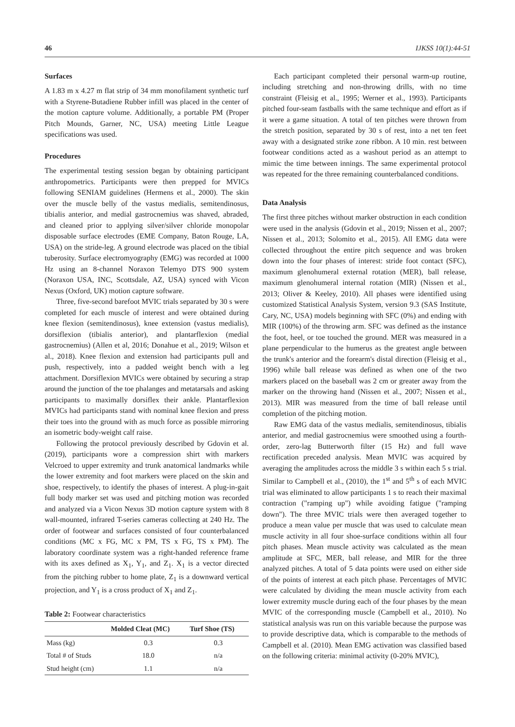46 IJKSS 10(1):44-51
Surfaces
A 1.83 m x 4.27 m flat strip of 34 mm monofilament synthetic turf with a Styrene-Butadiene Rubber infill was placed in the center of the motion capture volume. Additionally, a portable PM (Proper Pitch Mounds, Garner, NC, USA) meeting Little League specifications was used.
Procedures
The experimental testing session began by obtaining participant anthropometrics. Participants were then prepped for MVICs following SENIAM guidelines (Hermens et al., 2000). The skin over the muscle belly of the vastus medialis, semitendinosus, tibialis anterior, and medial gastrocnemius was shaved, abraded, and cleaned prior to applying silver/silver chloride monopolar disposable surface electrodes (EME Company, Baton Rouge, LA, USA) on the stride-leg. A ground electrode was placed on the tibial tuberosity. Surface electromyography (EMG) was recorded at 1000 Hz using an 8-channel Noraxon Telemyo DTS 900 system (Noraxon USA, INC, Scottsdale, AZ, USA) synced with Vicon Nexus (Oxford, UK) motion capture software.
Three, five-second barefoot MVIC trials separated by 30 s were completed for each muscle of interest and were obtained during knee flexion (semitendinosus), knee extension (vastus medialis), dorsiflexion (tibialis anterior), and plantarflexion (medial gastrocnemius) (Allen et al, 2016; Donahue et al., 2019; Wilson et al., 2018). Knee flexion and extension had participants pull and push, respectively, into a padded weight bench with a leg attachment. Dorsiflexion MVICs were obtained by securing a strap around the junction of the toe phalanges and metatarsals and asking participants to maximally dorsiflex their ankle. Plantarflexion MVICs had participants stand with nominal knee flexion and press their toes into the ground with as much force as possible mirroring an isometric body-weight calf raise.
Following the protocol previously described by Gdovin et al. (2019), participants wore a compression shirt with markers Velcroed to upper extremity and trunk anatomical landmarks while the lower extremity and foot markers were placed on the skin and shoe, respectively, to identify the phases of interest. A plug-in-gait full body marker set was used and pitching motion was recorded and analyzed via a Vicon Nexus 3D motion capture system with 8 wall-mounted, infrared T-series cameras collecting at 240 Hz. The order of footwear and surfaces consisted of four counterbalanced conditions (MC x FG, MC x PM, TS x FG, TS x PM). The laboratory coordinate system was a right-handed reference frame with its axes defined as X<sub>1</sub>, Y<sub>1</sub>, and Z<sub>1</sub>. X<sub>1</sub> is a vector directed from the pitching rubber to home plate, Z<sub>1</sub> is a downward vertical projection, and Y<sub>1</sub> is a cross product of X<sub>1</sub> and Z<sub>1</sub>.
Table 2: Footwear characteristics
| | Molded Cleat (MC) | Turf Shoe (TS) |
| --- | --- | --- |
| Mass (kg) | 0.3 | 0.3 |
| Total # of Studs | 18.0 | n/a |
| Stud height (cm) | 1.1 | n/a |
Each participant completed their personal warm-up routine, including stretching and non-throwing drills, with no time constraint (Fleisig et al., 1995; Werner et al., 1993). Participants pitched four-seam fastballs with the same technique and effort as if it were a game situation. A total of ten pitches were thrown from the stretch position, separated by 30 s of rest, into a net ten feet away with a designated strike zone ribbon. A 10 min. rest between footwear conditions acted as a washout period as an attempt to mimic the time between innings. The same experimental protocol was repeated for the three remaining counterbalanced conditions.
Data Analysis
The first three pitches without marker obstruction in each condition were used in the analysis (Gdovin et al., 2019; Nissen et al., 2007; Nissen et al., 2013; Solomito et al., 2015). All EMG data were collected throughout the entire pitch sequence and was broken down into the four phases of interest: stride foot contact (SFC), maximum glenohumeral external rotation (MER), ball release, maximum glenohumeral internal rotation (MIR) (Nissen et al., 2013; Oliver & Keeley, 2010). All phases were identified using customized Statistical Analysis System, version 9.3 (SAS Institute, Cary, NC, USA) models beginning with SFC (0%) and ending with MIR (100%) of the throwing arm. SFC was defined as the instance the foot, heel, or toe touched the ground. MER was measured in a plane perpendicular to the humerus as the greatest angle between the trunk's anterior and the forearm's distal direction (Fleisig et al., 1996) while ball release was defined as when one of the two markers placed on the baseball was 2 cm or greater away from the marker on the throwing hand (Nissen et al., 2007; Nissen et al., 2013). MIR was measured from the time of ball release until completion of the pitching motion.
Raw EMG data of the vastus medialis, semitendinosus, tibialis anterior, and medial gastrocnemius were smoothed using a fourth-order, zero-lag Butterworth filter (15 Hz) and full wave rectification preceded analysis. Mean MVIC was acquired by averaging the amplitudes across the middle 3 s within each 5 s trial. Similar to Campbell et al., (2010), the 1<sup>st</sup> and 5<sup>th</sup> s of each MVIC trial was eliminated to allow participants 1 s to reach their maximal contraction ("ramping up") while avoiding fatigue ("ramping down"). The three MVIC trials were then averaged together to produce a mean value per muscle that was used to calculate mean muscle activity in all four shoe-surface conditions within all four pitch phases. Mean muscle activity was calculated as the mean amplitude at SFC, MER, ball release, and MIR for the three analyzed pitches. A total of 5 data points were used on either side of the points of interest at each pitch phase. Percentages of MVIC were calculated by dividing the mean muscle activity from each lower extremity muscle during each of the four phases by the mean MVIC of the corresponding muscle (Campbell et al., 2010). No statistical analysis was run on this variable because the purpose was to provide descriptive data, which is comparable to the methods of Campbell et al. (2010). Mean EMG activation was classified based on the following criteria: minimal activity (0-20% MVIC),